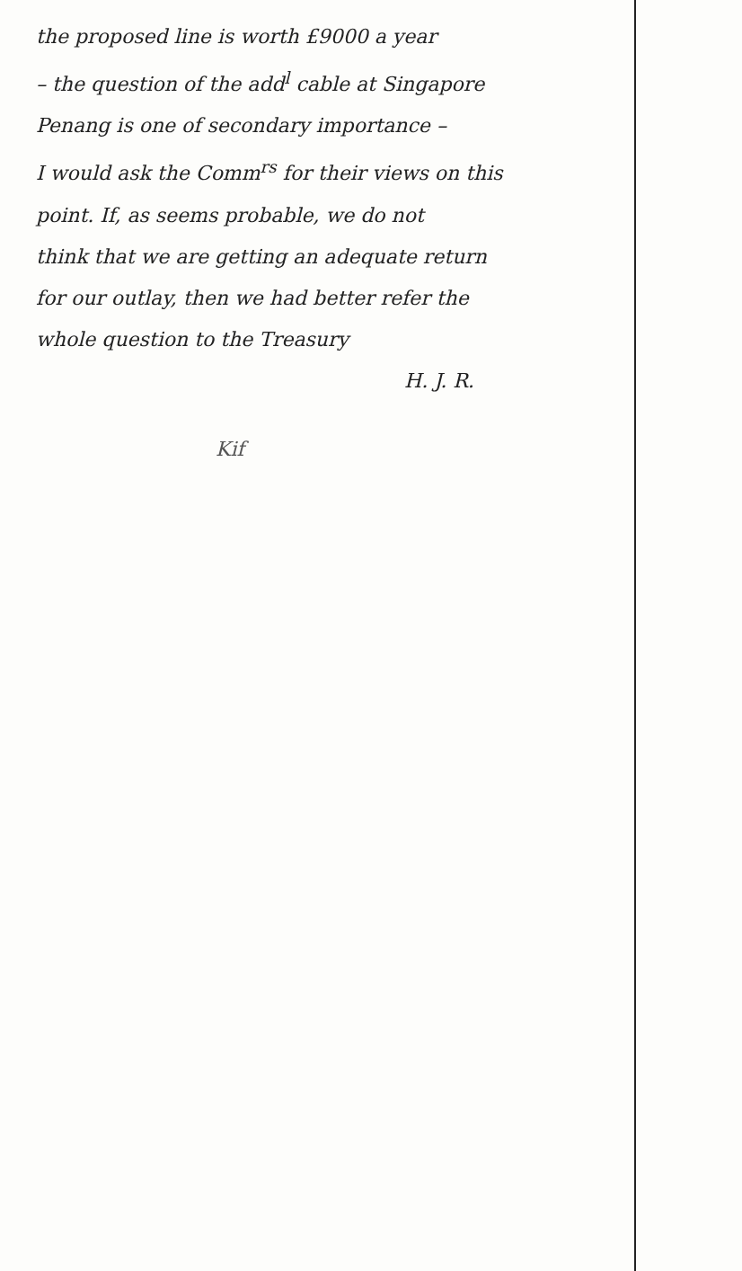the proposed line is worth £9000 a year
– the question of the add<sup>l</sup> cable at Singapore
Penang is one of secondary importance –
I would ask the Comm<sup>rs</sup> for their views on this
point. If, as seems probable, we do not
think that we are getting an adequate return
for our outlay, then we had better refer the
whole question to the Treasury
H. J. R.
Kif